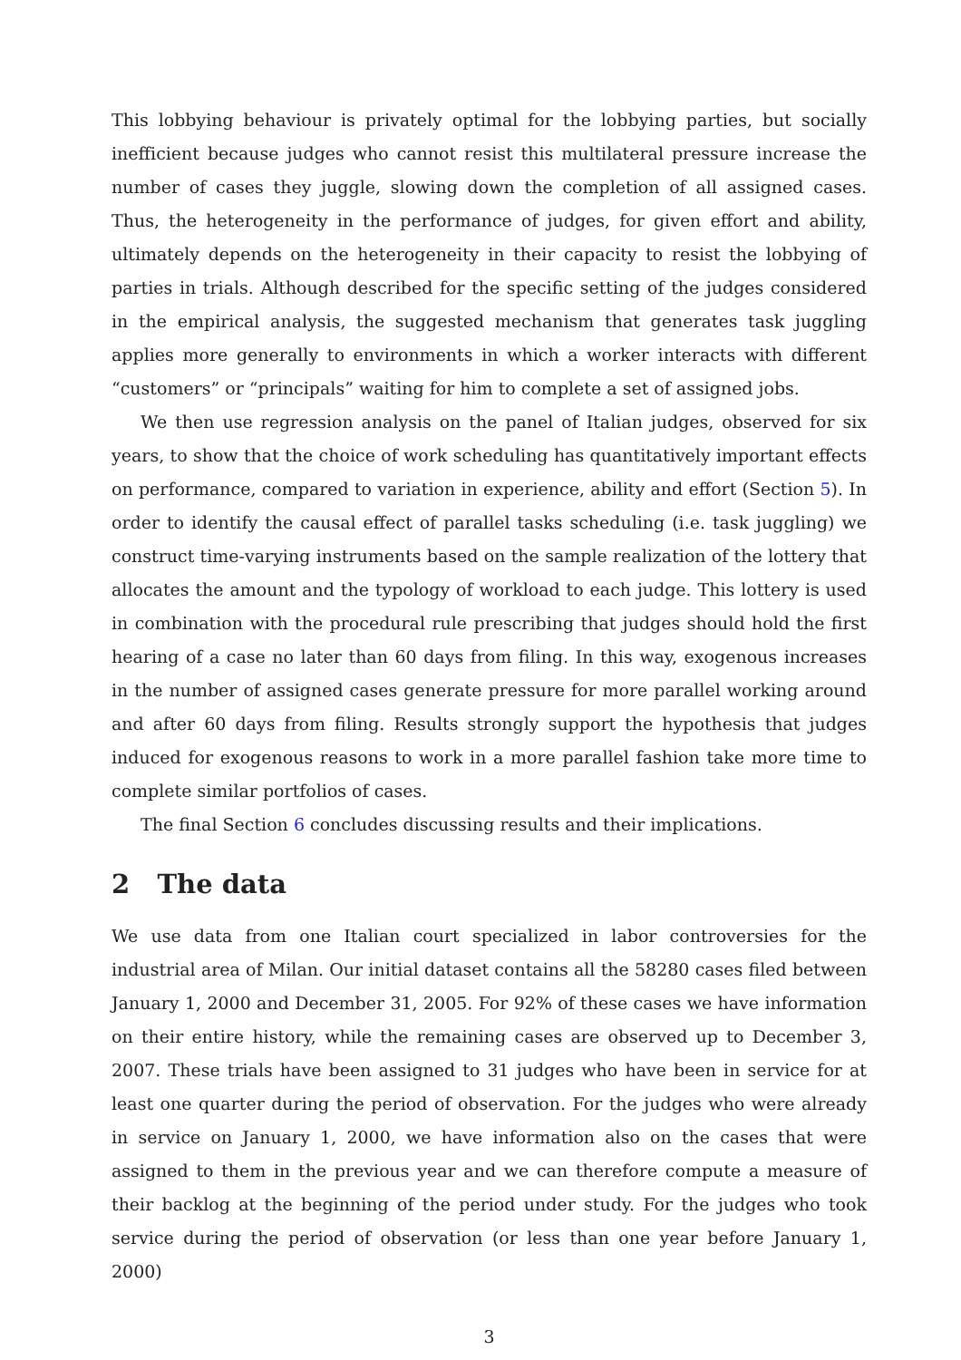This lobbying behaviour is privately optimal for the lobbying parties, but socially inefficient because judges who cannot resist this multilateral pressure increase the number of cases they juggle, slowing down the completion of all assigned cases. Thus, the heterogeneity in the performance of judges, for given effort and ability, ultimately depends on the heterogeneity in their capacity to resist the lobbying of parties in trials. Although described for the specific setting of the judges considered in the empirical analysis, the suggested mechanism that generates task juggling applies more generally to environments in which a worker interacts with different “customers” or “principals” waiting for him to complete a set of assigned jobs.
We then use regression analysis on the panel of Italian judges, observed for six years, to show that the choice of work scheduling has quantitatively important effects on performance, compared to variation in experience, ability and effort (Section 5). In order to identify the causal effect of parallel tasks scheduling (i.e. task juggling) we construct time-varying instruments based on the sample realization of the lottery that allocates the amount and the typology of workload to each judge. This lottery is used in combination with the procedural rule prescribing that judges should hold the first hearing of a case no later than 60 days from filing. In this way, exogenous increases in the number of assigned cases generate pressure for more parallel working around and after 60 days from filing. Results strongly support the hypothesis that judges induced for exogenous reasons to work in a more parallel fashion take more time to complete similar portfolios of cases.
The final Section 6 concludes discussing results and their implications.
2 The data
We use data from one Italian court specialized in labor controversies for the industrial area of Milan. Our initial dataset contains all the 58280 cases filed between January 1, 2000 and December 31, 2005. For 92% of these cases we have information on their entire history, while the remaining cases are observed up to December 3, 2007. These trials have been assigned to 31 judges who have been in service for at least one quarter during the period of observation. For the judges who were already in service on January 1, 2000, we have information also on the cases that were assigned to them in the previous year and we can therefore compute a measure of their backlog at the beginning of the period under study. For the judges who took service during the period of observation (or less than one year before January 1, 2000)
3